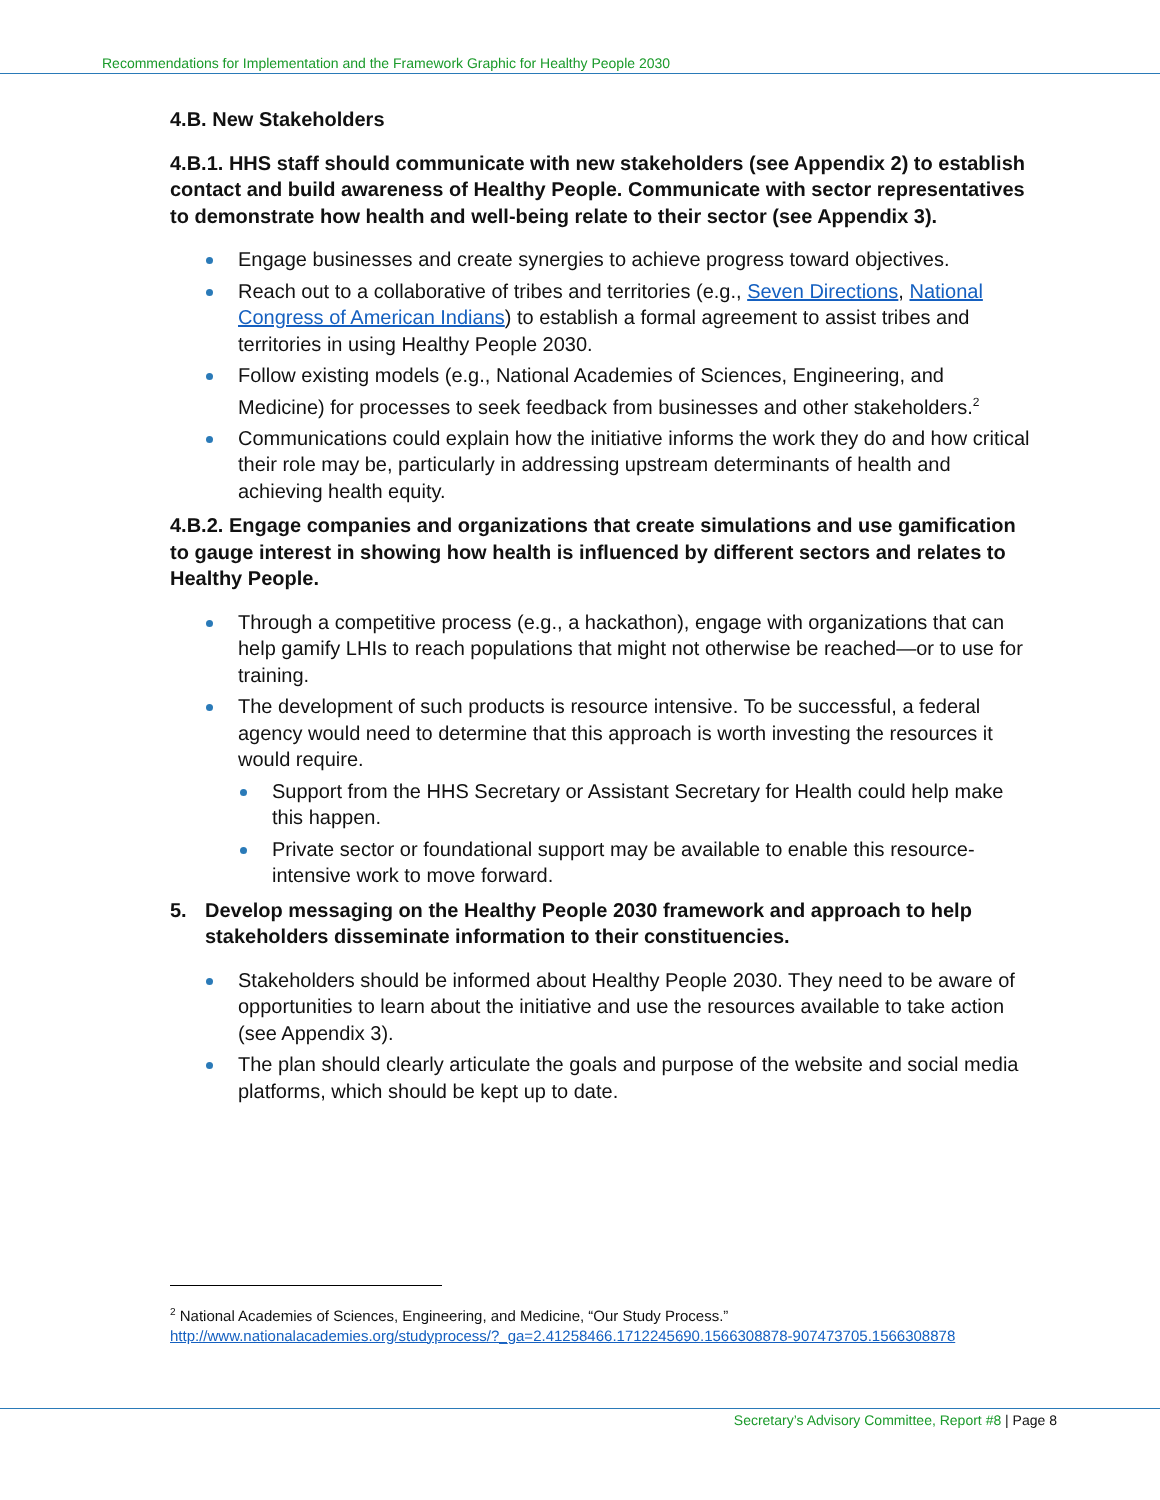Recommendations for Implementation and the Framework Graphic for Healthy People 2030
4.B. New Stakeholders
4.B.1. HHS staff should communicate with new stakeholders (see Appendix 2) to establish contact and build awareness of Healthy People. Communicate with sector representatives to demonstrate how health and well-being relate to their sector (see Appendix 3).
Engage businesses and create synergies to achieve progress toward objectives.
Reach out to a collaborative of tribes and territories (e.g., Seven Directions, National Congress of American Indians) to establish a formal agreement to assist tribes and territories in using Healthy People 2030.
Follow existing models (e.g., National Academies of Sciences, Engineering, and Medicine) for processes to seek feedback from businesses and other stakeholders.<sup>2</sup>
Communications could explain how the initiative informs the work they do and how critical their role may be, particularly in addressing upstream determinants of health and achieving health equity.
4.B.2. Engage companies and organizations that create simulations and use gamification to gauge interest in showing how health is influenced by different sectors and relates to Healthy People.
Through a competitive process (e.g., a hackathon), engage with organizations that can help gamify LHIs to reach populations that might not otherwise be reached—or to use for training.
The development of such products is resource intensive. To be successful, a federal agency would need to determine that this approach is worth investing the resources it would require.
Support from the HHS Secretary or Assistant Secretary for Health could help make this happen.
Private sector or foundational support may be available to enable this resource-intensive work to move forward.
5. Develop messaging on the Healthy People 2030 framework and approach to help stakeholders disseminate information to their constituencies.
Stakeholders should be informed about Healthy People 2030. They need to be aware of opportunities to learn about the initiative and use the resources available to take action (see Appendix 3).
The plan should clearly articulate the goals and purpose of the website and social media platforms, which should be kept up to date.
<sup>2</sup> National Academies of Sciences, Engineering, and Medicine, “Our Study Process.”
http://www.nationalacademies.org/studyprocess/?_ga=2.41258466.1712245690.1566308878-907473705.1566308878
Secretary’s Advisory Committee, Report #8 | Page 8